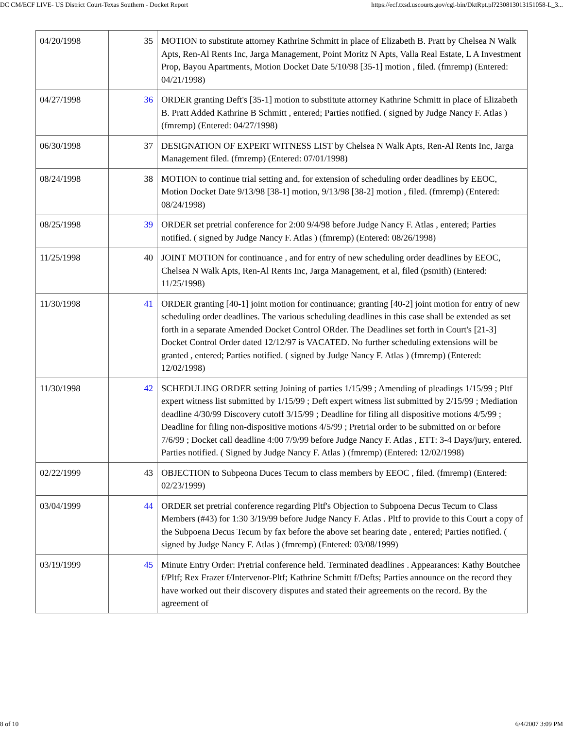DC CM/ECF LIVE- US District Court-Texas Southern - Docket Report https://ecf.txsd.uscourts.gov/cgi-bin/DktRpt.pl?230813013151058-L_3...
| 04/20/1998 | 35 | MOTION to substitute attorney Kathrine Schmitt in place of Elizabeth B. Pratt by Chelsea N Walk Apts, Ren-Al Rents Inc, Jarga Management, Point Moritz N Apts, Valla Real Estate, L A Investment Prop, Bayou Apartments, Motion Docket Date 5/10/98 [35-1] motion , filed. (fmremp) (Entered: 04/21/1998) |
| 04/27/1998 | 36 | ORDER granting Deft's [35-1] motion to substitute attorney Kathrine Schmitt in place of Elizabeth B. Pratt Added Kathrine B Schmitt , entered; Parties notified. ( signed by Judge Nancy F. Atlas ) (fmremp) (Entered: 04/27/1998) |
| 06/30/1998 | 37 | DESIGNATION OF EXPERT WITNESS LIST by Chelsea N Walk Apts, Ren-Al Rents Inc, Jarga Management filed. (fmremp) (Entered: 07/01/1998) |
| 08/24/1998 | 38 | MOTION to continue trial setting and, for extension of scheduling order deadlines by EEOC, Motion Docket Date 9/13/98 [38-1] motion, 9/13/98 [38-2] motion , filed. (fmremp) (Entered: 08/24/1998) |
| 08/25/1998 | 39 | ORDER set pretrial conference for 2:00 9/4/98 before Judge Nancy F. Atlas , entered; Parties notified. ( signed by Judge Nancy F. Atlas ) (fmremp) (Entered: 08/26/1998) |
| 11/25/1998 | 40 | JOINT MOTION for continuance , and for entry of new scheduling order deadlines by EEOC, Chelsea N Walk Apts, Ren-Al Rents Inc, Jarga Management, et al, filed (psmith) (Entered: 11/25/1998) |
| 11/30/1998 | 41 | ORDER granting [40-1] joint motion for continuance; granting [40-2] joint motion for entry of new scheduling order deadlines. The various scheduling deadlines in this case shall be extended as set forth in a separate Amended Docket Control ORder. The Deadlines set forth in Court's [21-3] Docket Control Order dated 12/12/97 is VACATED. No further scheduling extensions will be granted , entered; Parties notified. ( signed by Judge Nancy F. Atlas ) (fmremp) (Entered: 12/02/1998) |
| 11/30/1998 | 42 | SCHEDULING ORDER setting Joining of parties 1/15/99 ; Amending of pleadings 1/15/99 ; Pltf expert witness list submitted by 1/15/99 ; Deft expert witness list submitted by 2/15/99 ; Mediation deadline 4/30/99 Discovery cutoff 3/15/99 ; Deadline for filing all dispositive motions 4/5/99 ; Deadline for filing non-dispositive motions 4/5/99 ; Pretrial order to be submitted on or before 7/6/99 ; Docket call deadline 4:00 7/9/99 before Judge Nancy F. Atlas , ETT: 3-4 Days/jury, entered. Parties notified. ( Signed by Judge Nancy F. Atlas ) (fmremp) (Entered: 12/02/1998) |
| 02/22/1999 | 43 | OBJECTION to Subpeona Duces Tecum to class members by EEOC , filed. (fmremp) (Entered: 02/23/1999) |
| 03/04/1999 | 44 | ORDER set pretrial conference regarding Pltf's Objection to Subpoena Decus Tecum to Class Members (#43) for 1:30 3/19/99 before Judge Nancy F. Atlas . Pltf to provide to this Court a copy of the Subpoena Decus Tecum by fax before the above set hearing date , entered; Parties notified. ( signed by Judge Nancy F. Atlas ) (fmremp) (Entered: 03/08/1999) |
| 03/19/1999 | 45 | Minute Entry Order: Pretrial conference held. Terminated deadlines . Appearances: Kathy Boutchee f/Pltf; Rex Frazer f/Intervenor-Pltf; Kathrine Schmitt f/Defts; Parties announce on the record they have worked out their discovery disputes and stated their agreements on the record. By the agreement of |
8 of 10 6/4/2007 3:09 PM